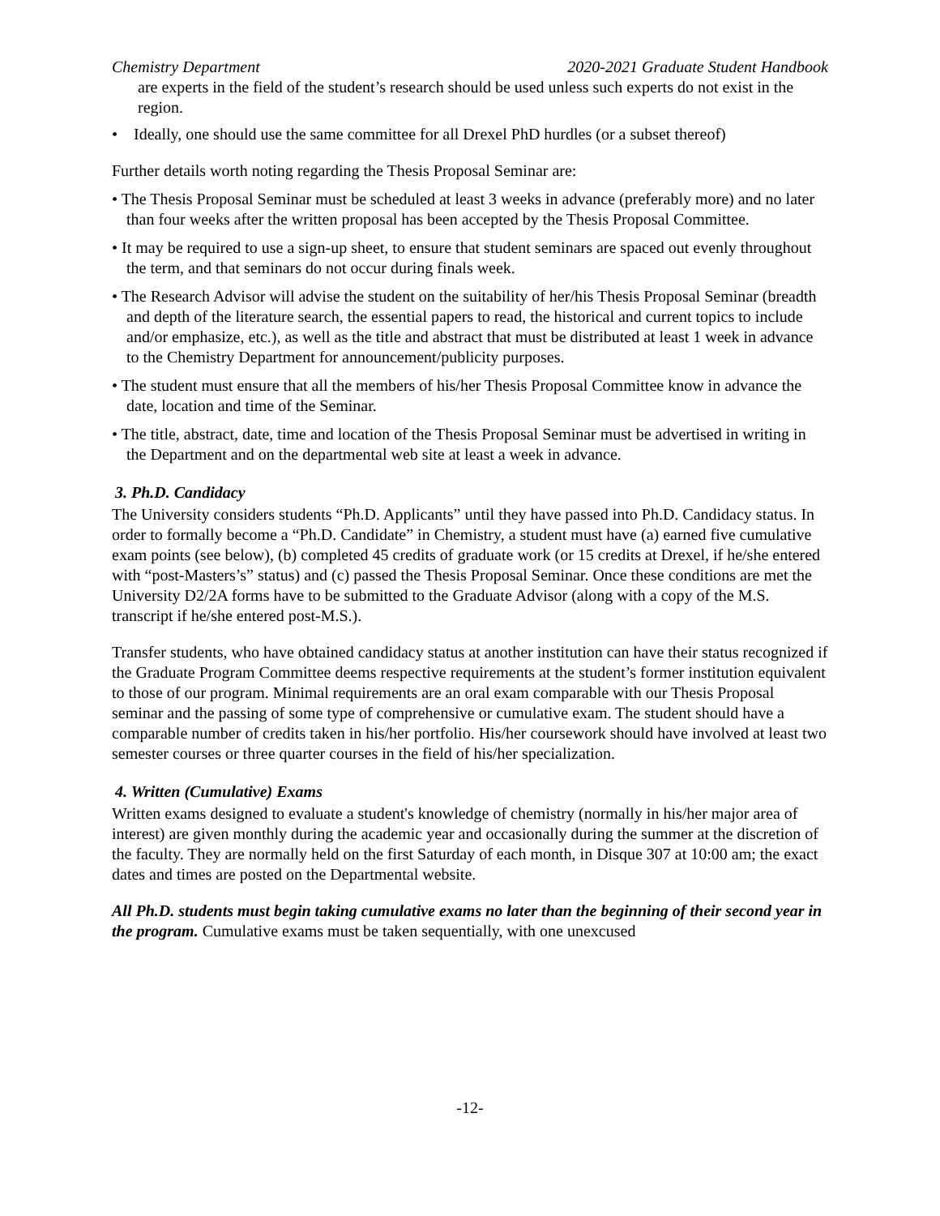Chemistry Department 2020-2021 Graduate Student Handbook
are experts in the field of the student’s research should be used unless such experts do not exist in the region.
• Ideally, one should use the same committee for all Drexel PhD hurdles (or a subset thereof)
Further details worth noting regarding the Thesis Proposal Seminar are:
• The Thesis Proposal Seminar must be scheduled at least 3 weeks in advance (preferably more) and no later than four weeks after the written proposal has been accepted by the Thesis Proposal Committee.
• It may be required to use a sign-up sheet, to ensure that student seminars are spaced out evenly throughout the term, and that seminars do not occur during finals week.
• The Research Advisor will advise the student on the suitability of her/his Thesis Proposal Seminar (breadth and depth of the literature search, the essential papers to read, the historical and current topics to include and/or emphasize, etc.), as well as the title and abstract that must be distributed at least 1 week in advance to the Chemistry Department for announcement/publicity purposes.
• The student must ensure that all the members of his/her Thesis Proposal Committee know in advance the date, location and time of the Seminar.
• The title, abstract, date, time and location of the Thesis Proposal Seminar must be advertised in writing in the Department and on the departmental web site at least a week in advance.
3. Ph.D. Candidacy
The University considers students “Ph.D. Applicants” until they have passed into Ph.D. Candidacy status. In order to formally become a “Ph.D. Candidate” in Chemistry, a student must have (a) earned five cumulative exam points (see below), (b) completed 45 credits of graduate work (or 15 credits at Drexel, if he/she entered with “post-Masters’s” status) and (c) passed the Thesis Proposal Seminar. Once these conditions are met the University D2/2A forms have to be submitted to the Graduate Advisor (along with a copy of the M.S. transcript if he/she entered post-M.S.).
Transfer students, who have obtained candidacy status at another institution can have their status recognized if the Graduate Program Committee deems respective requirements at the student’s former institution equivalent to those of our program. Minimal requirements are an oral exam comparable with our Thesis Proposal seminar and the passing of some type of comprehensive or cumulative exam. The student should have a comparable number of credits taken in his/her portfolio. His/her coursework should have involved at least two semester courses or three quarter courses in the field of his/her specialization.
4. Written (Cumulative) Exams
Written exams designed to evaluate a student's knowledge of chemistry (normally in his/her major area of interest) are given monthly during the academic year and occasionally during the summer at the discretion of the faculty. They are normally held on the first Saturday of each month, in Disque 307 at 10:00 am; the exact dates and times are posted on the Departmental website.
All Ph.D. students must begin taking cumulative exams no later than the beginning of their second year in the program. Cumulative exams must be taken sequentially, with one unexcused
-12-